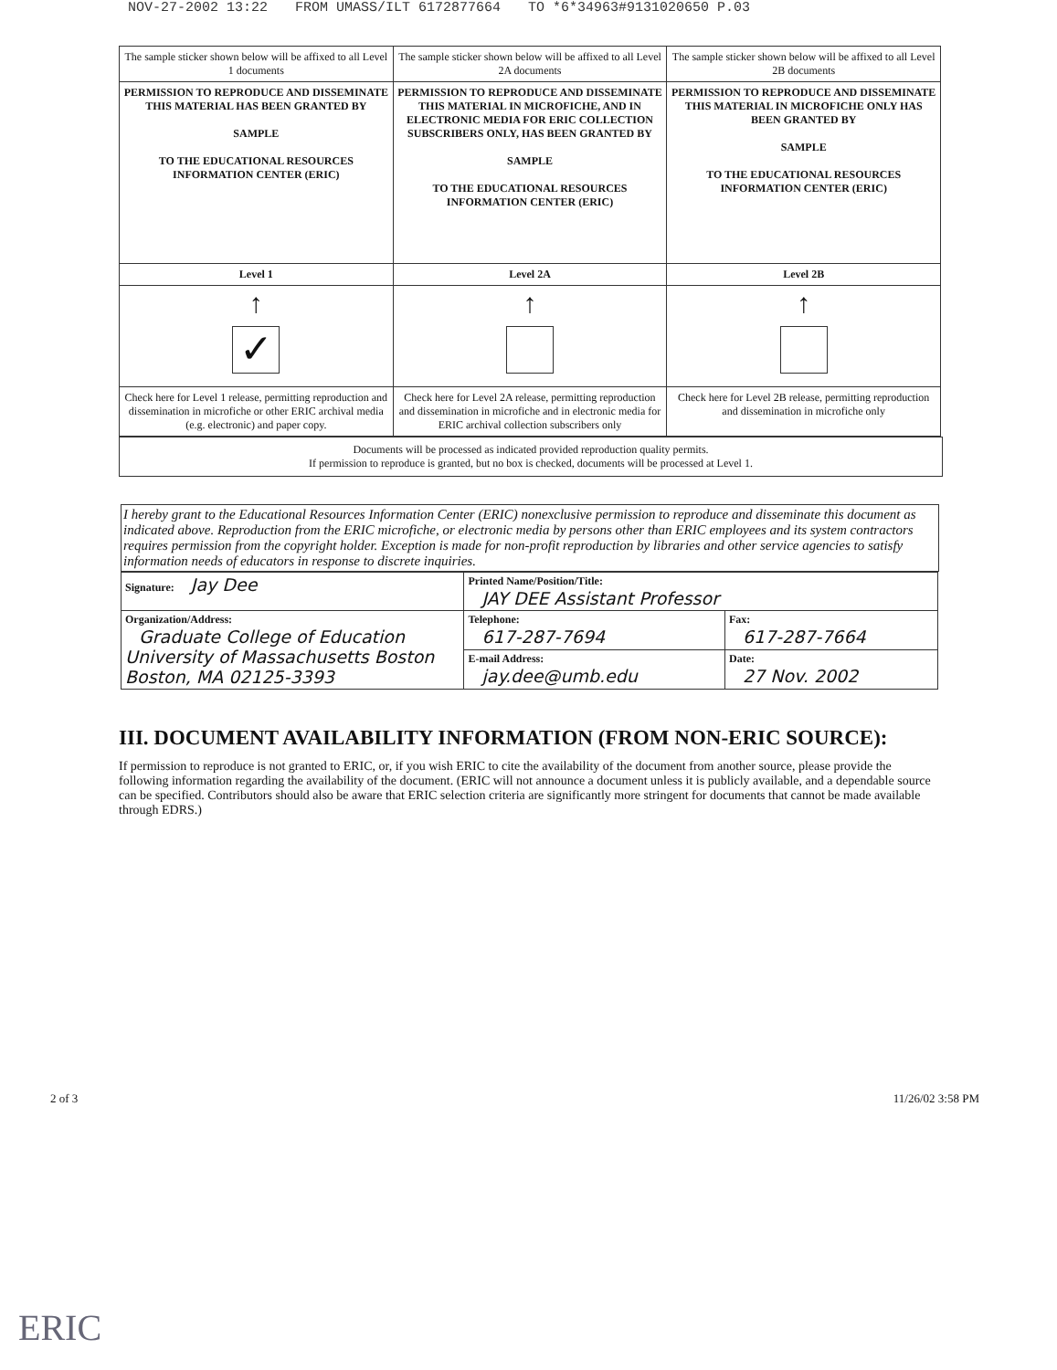NOV-27-2002 13:22 FROM UMASS/ILT 6172877664 TO *6*34963#9131020650 P.03
| The sample sticker shown below will be affixed to all Level 1 documents | The sample sticker shown below will be affixed to all Level 2A documents | The sample sticker shown below will be affixed to all Level 2B documents |
| PERMISSION TO REPRODUCE AND DISSEMINATE THIS MATERIAL HAS BEEN GRANTED BY SAMPLE TO THE EDUCATIONAL RESOURCES INFORMATION CENTER (ERIC) | PERMISSION TO REPRODUCE AND DISSEMINATE THIS MATERIAL IN MICROFICHE, AND IN ELECTRONIC MEDIA FOR ERIC COLLECTION SUBSCRIBERS ONLY, HAS BEEN GRANTED BY SAMPLE TO THE EDUCATIONAL RESOURCES INFORMATION CENTER (ERIC) | PERMISSION TO REPRODUCE AND DISSEMINATE THIS MATERIAL IN MICROFICHE ONLY HAS BEEN GRANTED BY SAMPLE TO THE EDUCATIONAL RESOURCES INFORMATION CENTER (ERIC) |
| Level 1 | Level 2A | Level 2B |
| ↑ ✓ | ↑ | ↑ |
| Check here for Level 1 release, permitting reproduction and dissemination in microfiche or other ERIC archival media (e.g. electronic) and paper copy. | Check here for Level 2A release, permitting reproduction and dissemination in microfiche and in electronic media for ERIC archival collection subscribers only | Check here for Level 2B release, permitting reproduction and dissemination in microfiche only |
Documents will be processed as indicated provided reproduction quality permits.
If permission to reproduce is granted, but no box is checked, documents will be processed at Level 1.
I hereby grant to the Educational Resources Information Center (ERIC) nonexclusive permission to reproduce and disseminate this document as indicated above. Reproduction from the ERIC microfiche, or electronic media by persons other than ERIC employees and its system contractors requires permission from the copyright holder. Exception is made for non-profit reproduction by libraries and other service agencies to satisfy information needs of educators in response to discrete inquiries.
| Signature: Jay Dee | Printed Name/Position/Title: JAY DEE Assistant Professor | |
| Organization/Address: Graduate College of Education University of Massachusetts Boston Boston, MA 02125-3393 | Telephone: 617-287-7694 | Fax: 617-287-7664 |
| | E-mail Address: jay.dee@umb.edu | Date: 27 Nov. 2002 |
III. DOCUMENT AVAILABILITY INFORMATION (FROM NON-ERIC SOURCE):
If permission to reproduce is not granted to ERIC, or, if you wish ERIC to cite the availability of the document from another source, please provide the following information regarding the availability of the document. (ERIC will not announce a document unless it is publicly available, and a dependable source can be specified. Contributors should also be aware that ERIC selection criteria are significantly more stringent for documents that cannot be made available through EDRS.)
2 of 3 11/26/02 3:58 PM
ERIC